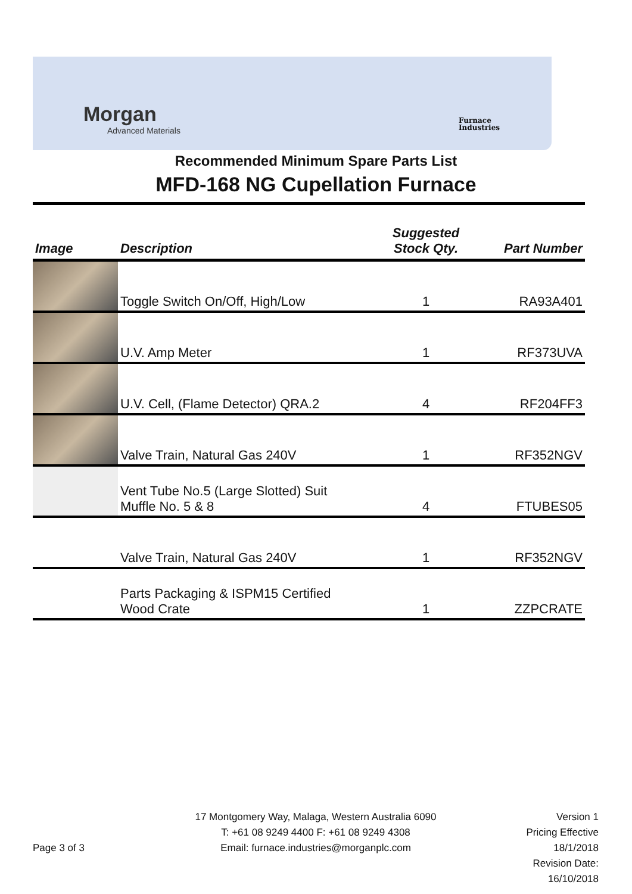Morgan
Advanced Materials
Furnace
Industries
Recommended Minimum Spare Parts List
MFD-168 NG Cupellation Furnace
| Image | Description | Suggested Stock Qty. | Part Number |
| --- | --- | --- | --- |
| | Toggle Switch On/Off, High/Low | 1 | RA93A401 |
| | U.V. Amp Meter | 1 | RF373UVA |
| | U.V. Cell, (Flame Detector) QRA.2 | 4 | RF204FF3 |
| | Valve Train, Natural Gas 240V | 1 | RF352NGV |
| | Vent Tube No.5 (Large Slotted) Suit Muffle No. 5 & 8 | 4 | FTUBES05 |
| | Valve Train, Natural Gas 240V | 1 | RF352NGV |
| | Parts Packaging & ISPM15 Certified Wood Crate | 1 | ZZPCRATE |
Page 3 of 3
17 Montgomery Way, Malaga, Western Australia 6090
T: +61 08 9249 4400 F: +61 08 9249 4308
Email: furnace.industries@morganplc.com
Version 1
Pricing Effective 18/1/2018
Revision Date: 16/10/2018